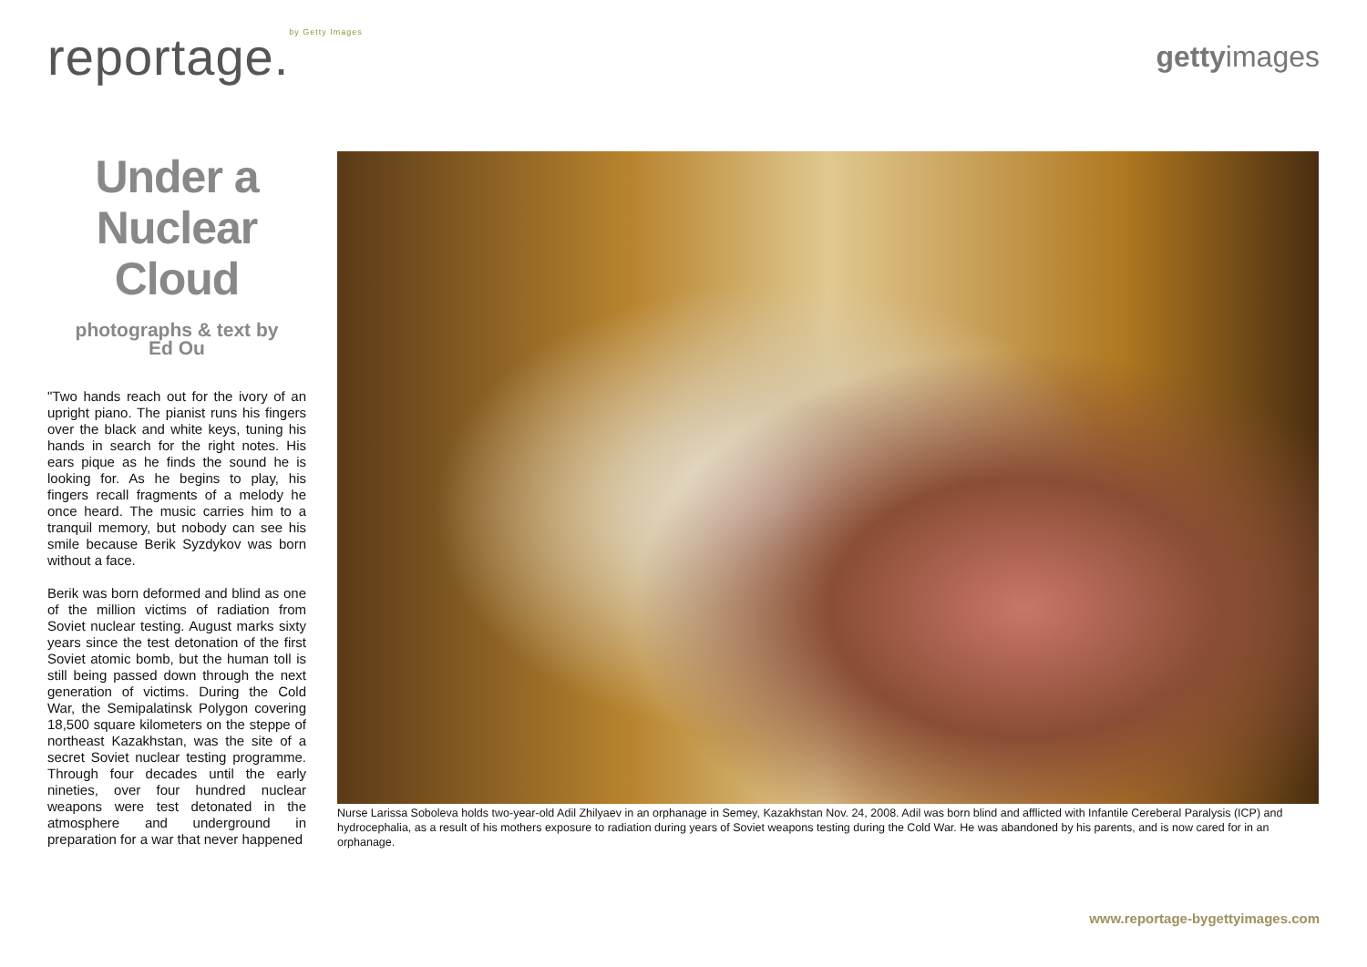reportage.<sup>by Getty Images</sup>
gettyimages
Under a Nuclear Cloud
photographs & text by
Ed Ou
"Two hands reach out for the ivory of an upright piano. The pianist runs his fingers over the black and white keys, tuning his hands in search for the right notes. His ears pique as he finds the sound he is looking for. As he begins to play, his fingers recall fragments of a melody he once heard. The music carries him to a tranquil memory, but nobody can see his smile because Berik Syzdykov was born without a face.
Berik was born deformed and blind as one of the million victims of radiation from Soviet nuclear testing. August marks sixty years since the test detonation of the first Soviet atomic bomb, but the human toll is still being passed down through the next generation of victims. During the Cold War, the Semipalatinsk Polygon covering 18,500 square kilometers on the steppe of northeast Kazakhstan, was the site of a secret Soviet nuclear testing programme. Through four decades until the early nineties, over four hundred nuclear weapons were test detonated in the atmosphere and underground in preparation for a war that never happened
Nurse Larissa Soboleva holds two-year-old Adil Zhilyaev in an orphanage in Semey, Kazakhstan Nov. 24, 2008. Adil was born blind and afflicted with Infantile Cereberal Paralysis (ICP) and hydrocephalia, as a result of his mothers exposure to radiation during years of Soviet weapons testing during the Cold War. He was abandoned by his parents, and is now cared for in an orphanage.
www.reportage-bygettyimages.com